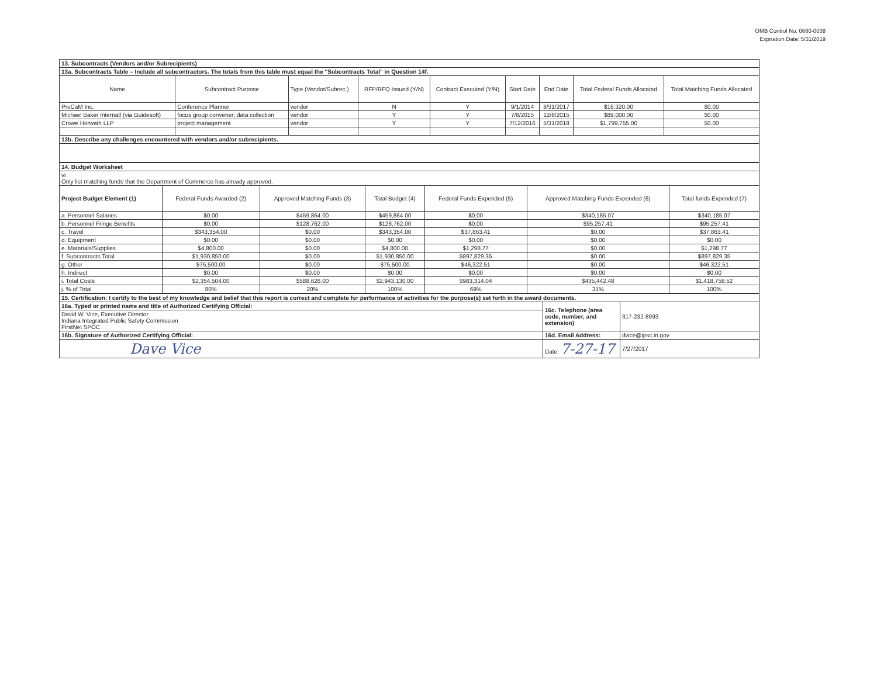OMB Control No. 0660-0038
Expiration Date: 5/31/2019
| 13. Subcontracts (Vendors and/or Subrecipients) | | | | | | | | |
| 13a. Subcontracts Table – Include all subcontractors. The totals from this table must equal the "Subcontracts Total" in Question 14f. | | | | | | | | |
| Name | Subcontract Purpose | Type (Vendor/Subrec.) | RFP/RFQ Issued (Y/N) | Contract Executed (Y/N) | Start Date | End Date | Total Federal Funds Allocated | Total Matching Funds Allocated |
| ProCaM Inc. | Conference Planner | vendor | N | Y | 9/1/2014 | 8/31/2017 | $16,320.00 | $0.00 |
| Michael Baker Internatl (via Guidesoft) | focus group convener; data collection | vendor | Y | Y | 7/8/2015 | 12/8/2015 | $89,000.00 | $0.00 |
| Crowe Horwath LLP | project management | vendor | Y | Y | 7/12/2016 | 5/31/2018 | $1,799,755.00 | $0.00 |
| 13b. Describe any challenges encountered with vendors and/or subrecipients. | | | | | | | | |
| 14. Budget Worksheet | | | | | | |
| vi Only list matching funds that the Department of Commerce has already approved. | | | | | | |
| Project Budget Element (1) | Federal Funds Awarded (2) | Approved Matching Funds (3) | Total Budget (4) | Federal Funds Expended (5) | Approved Matching Funds Expended (6) | Total funds Expended (7) |
| a. Personnel Salaries | $0.00 | $459,864.00 | $459,864.00 | $0.00 | $340,185.07 | $340,185.07 |
| b. Personnel Fringe Benefits | $0.00 | $128,762.00 | $128,762.00 | $0.00 | $95,257.41 | $95,257.41 |
| c. Travel | $343,354.00 | $0.00 | $343,354.00 | $37,863.41 | $0.00 | $37,863.41 |
| d. Equipment | $0.00 | $0.00 | $0.00 | $0.00 | $0.00 | $0.00 |
| e. Materials/Supplies | $4,800.00 | $0.00 | $4,800.00 | $1,298.77 | $0.00 | $1,298.77 |
| f. Subcontracts Total | $1,930,850.00 | $0.00 | $1,930,850.00 | $897,829.35 | $0.00 | $897,829.35 |
| g. Other | $75,500.00 | $0.00 | $75,500.00 | $46,322.51 | $0.00 | $46,322.51 |
| h. Indirect | $0.00 | $0.00 | $0.00 | $0.00 | $0.00 | $0.00 |
| i. Total Costs | $2,354,504.00 | $588,626.00 | $2,943,130.00 | $983,314.04 | $435,442.48 | $1,418,756.52 |
| j. % of Total | 80% | 20% | 100% | 69% | 31% | 100% |
| 15. Certification: I certify to the best of my knowledge and belief that this report is correct and complete for performance of activities for the purpose(s) set forth in the award documents. | | |
| 16a. Typed or printed name and title of Authorized Certifying Official: | 16c. Telephone (area code, number, and extension) | 317-232-8993 |
| David W. Vice, Executive Director Indiana Integrated Public Safety Commission FirstNet SPOC | | |
| 16b. Signature of Authorized Certifying Official: | 16d. Email Address: | dvice@ipsc.in.gov |
| Dave Vice | Date: 7-27-17 | 7/27/2017 |